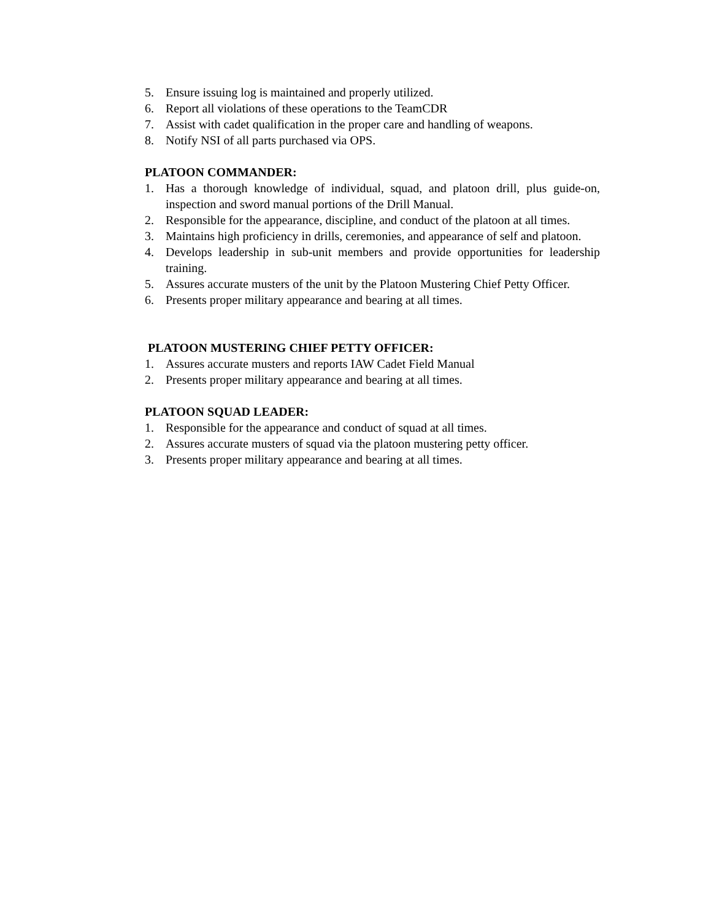5. Ensure issuing log is maintained and properly utilized.
6. Report all violations of these operations to the TeamCDR
7. Assist with cadet qualification in the proper care and handling of weapons.
8. Notify NSI of all parts purchased via OPS.
PLATOON COMMANDER:
1. Has a thorough knowledge of individual, squad, and platoon drill, plus guide-on, inspection and sword manual portions of the Drill Manual.
2. Responsible for the appearance, discipline, and conduct of the platoon at all times.
3. Maintains high proficiency in drills, ceremonies, and appearance of self and platoon.
4. Develops leadership in sub-unit members and provide opportunities for leadership training.
5. Assures accurate musters of the unit by the Platoon Mustering Chief Petty Officer.
6. Presents proper military appearance and bearing at all times.
PLATOON MUSTERING CHIEF PETTY OFFICER:
1. Assures accurate musters and reports IAW Cadet Field Manual
2. Presents proper military appearance and bearing at all times.
PLATOON SQUAD LEADER:
1. Responsible for the appearance and conduct of squad at all times.
2. Assures accurate musters of squad via the platoon mustering petty officer.
3. Presents proper military appearance and bearing at all times.